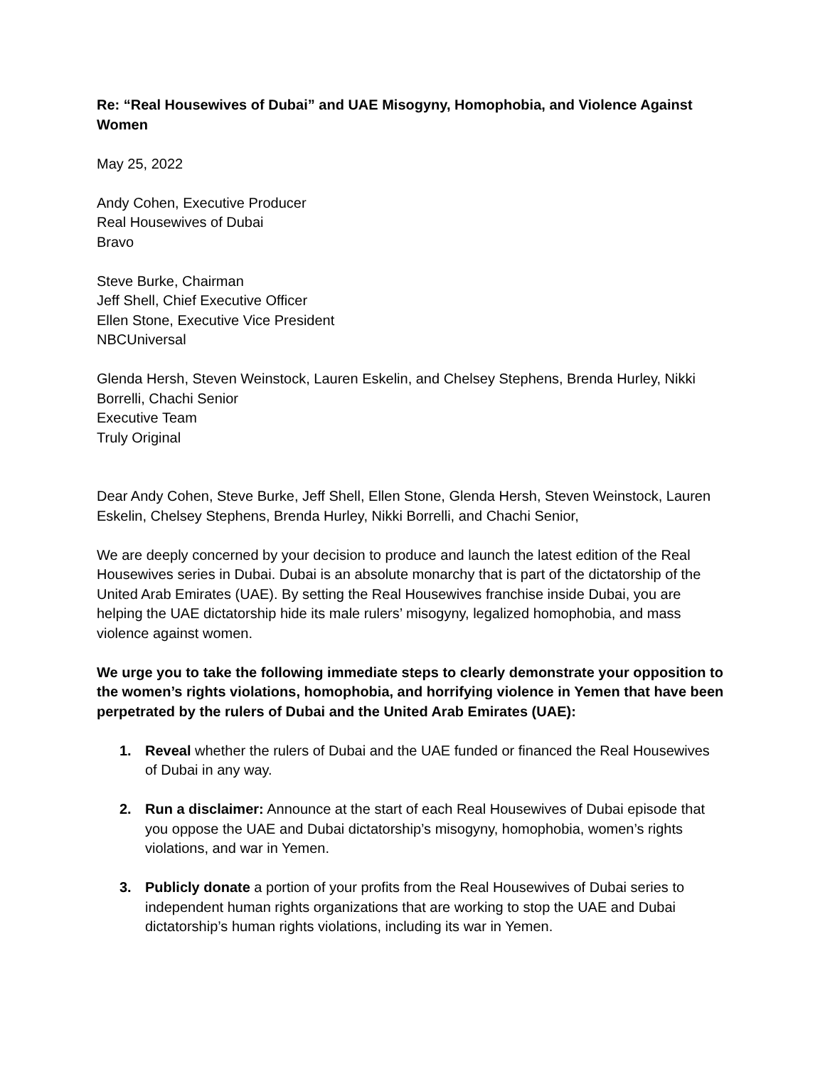Re: “Real Housewives of Dubai” and UAE Misogyny, Homophobia, and Violence Against Women
May 25, 2022
Andy Cohen, Executive Producer
Real Housewives of Dubai
Bravo
Steve Burke, Chairman
Jeff Shell, Chief Executive Officer
Ellen Stone, Executive Vice President
NBCUniversal
Glenda Hersh, Steven Weinstock, Lauren Eskelin, and Chelsey Stephens, Brenda Hurley, Nikki Borrelli, Chachi Senior
Executive Team
Truly Original
Dear Andy Cohen, Steve Burke, Jeff Shell, Ellen Stone, Glenda Hersh, Steven Weinstock, Lauren Eskelin, Chelsey Stephens, Brenda Hurley, Nikki Borrelli, and Chachi Senior,
We are deeply concerned by your decision to produce and launch the latest edition of the Real Housewives series in Dubai. Dubai is an absolute monarchy that is part of the dictatorship of the United Arab Emirates (UAE). By setting the Real Housewives franchise inside Dubai, you are helping the UAE dictatorship hide its male rulers’ misogyny, legalized homophobia, and mass violence against women.
We urge you to take the following immediate steps to clearly demonstrate your opposition to the women’s rights violations, homophobia, and horrifying violence in Yemen that have been perpetrated by the rulers of Dubai and the United Arab Emirates (UAE):
1. Reveal whether the rulers of Dubai and the UAE funded or financed the Real Housewives of Dubai in any way.
2. Run a disclaimer: Announce at the start of each Real Housewives of Dubai episode that you oppose the UAE and Dubai dictatorship’s misogyny, homophobia, women’s rights violations, and war in Yemen.
3. Publicly donate a portion of your profits from the Real Housewives of Dubai series to independent human rights organizations that are working to stop the UAE and Dubai dictatorship’s human rights violations, including its war in Yemen.